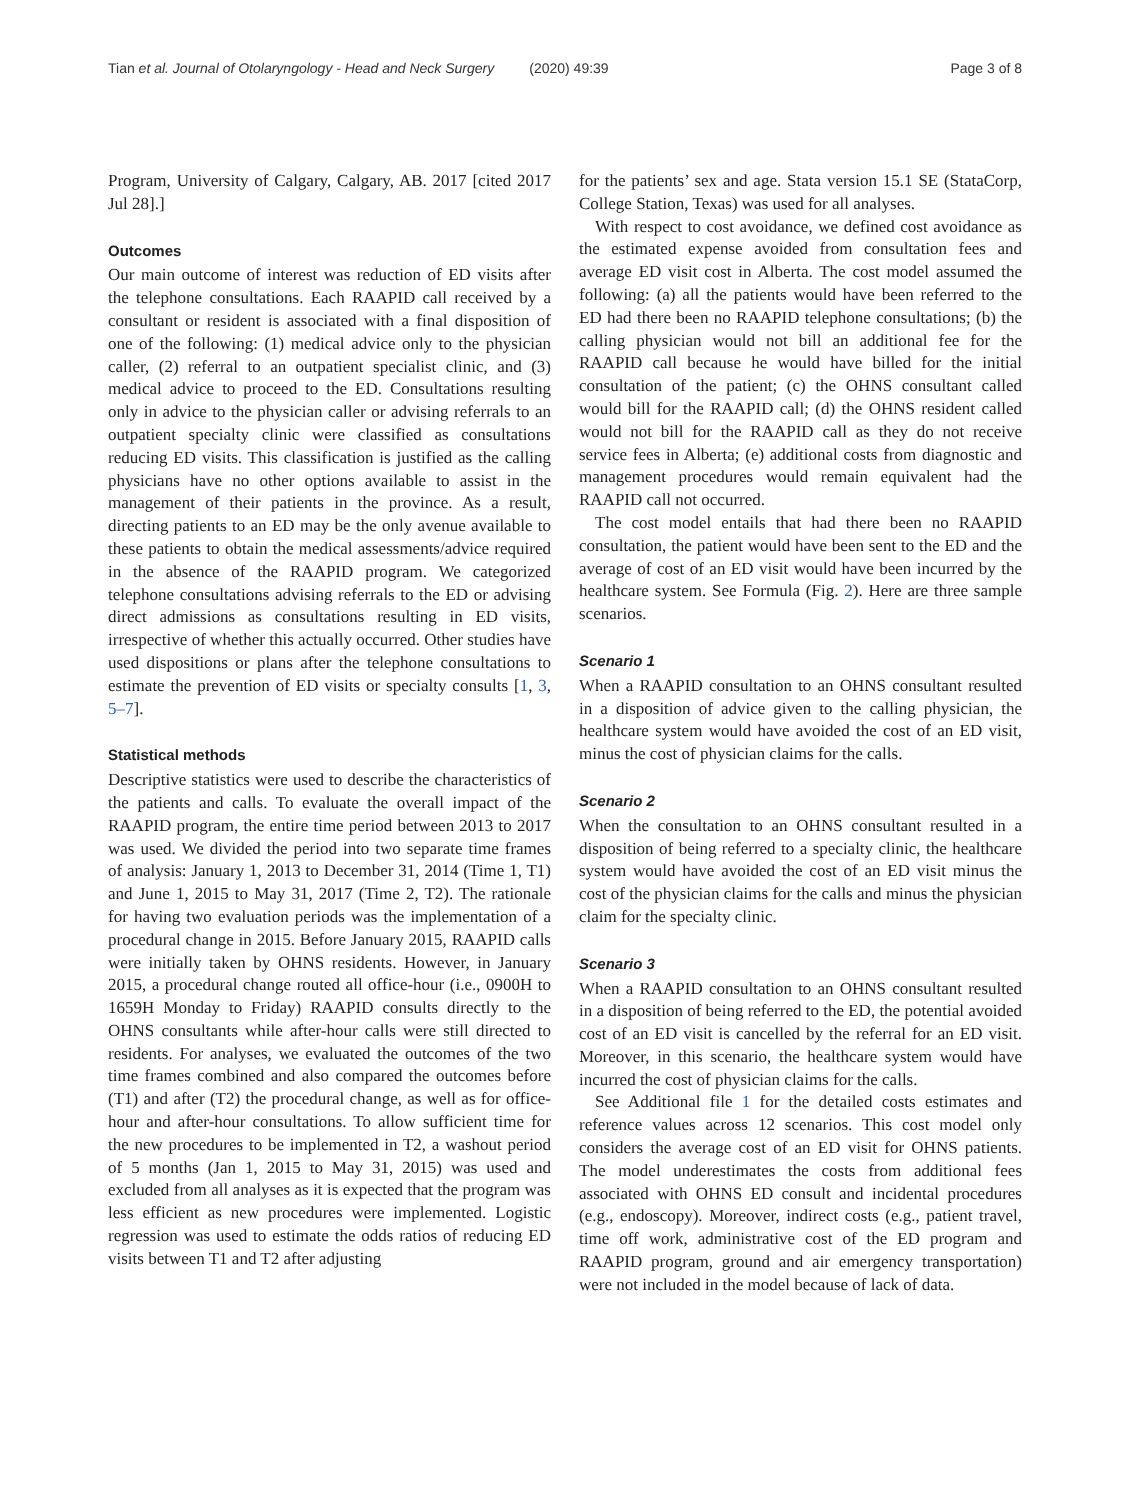Tian et al. Journal of Otolaryngology - Head and Neck Surgery (2020) 49:39 Page 3 of 8
Program, University of Calgary, Calgary, AB. 2017 [cited 2017 Jul 28].]
Outcomes
Our main outcome of interest was reduction of ED visits after the telephone consultations. Each RAAPID call received by a consultant or resident is associated with a final disposition of one of the following: (1) medical advice only to the physician caller, (2) referral to an outpatient specialist clinic, and (3) medical advice to proceed to the ED. Consultations resulting only in advice to the physician caller or advising referrals to an outpatient specialty clinic were classified as consultations reducing ED visits. This classification is justified as the calling physicians have no other options available to assist in the management of their patients in the province. As a result, directing patients to an ED may be the only avenue available to these patients to obtain the medical assessments/advice required in the absence of the RAAPID program. We categorized telephone consultations advising referrals to the ED or advising direct admissions as consultations resulting in ED visits, irrespective of whether this actually occurred. Other studies have used dispositions or plans after the telephone consultations to estimate the prevention of ED visits or specialty consults [1, 3, 5–7].
Statistical methods
Descriptive statistics were used to describe the characteristics of the patients and calls. To evaluate the overall impact of the RAAPID program, the entire time period between 2013 to 2017 was used. We divided the period into two separate time frames of analysis: January 1, 2013 to December 31, 2014 (Time 1, T1) and June 1, 2015 to May 31, 2017 (Time 2, T2). The rationale for having two evaluation periods was the implementation of a procedural change in 2015. Before January 2015, RAAPID calls were initially taken by OHNS residents. However, in January 2015, a procedural change routed all office-hour (i.e., 0900H to 1659H Monday to Friday) RAAPID consults directly to the OHNS consultants while after-hour calls were still directed to residents. For analyses, we evaluated the outcomes of the two time frames combined and also compared the outcomes before (T1) and after (T2) the procedural change, as well as for office-hour and after-hour consultations. To allow sufficient time for the new procedures to be implemented in T2, a washout period of 5 months (Jan 1, 2015 to May 31, 2015) was used and excluded from all analyses as it is expected that the program was less efficient as new procedures were implemented. Logistic regression was used to estimate the odds ratios of reducing ED visits between T1 and T2 after adjusting
for the patients’ sex and age. Stata version 15.1 SE (StataCorp, College Station, Texas) was used for all analyses.
With respect to cost avoidance, we defined cost avoidance as the estimated expense avoided from consultation fees and average ED visit cost in Alberta. The cost model assumed the following: (a) all the patients would have been referred to the ED had there been no RAAPID telephone consultations; (b) the calling physician would not bill an additional fee for the RAAPID call because he would have billed for the initial consultation of the patient; (c) the OHNS consultant called would bill for the RAAPID call; (d) the OHNS resident called would not bill for the RAAPID call as they do not receive service fees in Alberta; (e) additional costs from diagnostic and management procedures would remain equivalent had the RAAPID call not occurred.
The cost model entails that had there been no RAAPID consultation, the patient would have been sent to the ED and the average of cost of an ED visit would have been incurred by the healthcare system. See Formula (Fig. 2). Here are three sample scenarios.
Scenario 1
When a RAAPID consultation to an OHNS consultant resulted in a disposition of advice given to the calling physician, the healthcare system would have avoided the cost of an ED visit, minus the cost of physician claims for the calls.
Scenario 2
When the consultation to an OHNS consultant resulted in a disposition of being referred to a specialty clinic, the healthcare system would have avoided the cost of an ED visit minus the cost of the physician claims for the calls and minus the physician claim for the specialty clinic.
Scenario 3
When a RAAPID consultation to an OHNS consultant resulted in a disposition of being referred to the ED, the potential avoided cost of an ED visit is cancelled by the referral for an ED visit. Moreover, in this scenario, the healthcare system would have incurred the cost of physician claims for the calls.
See Additional file 1 for the detailed costs estimates and reference values across 12 scenarios. This cost model only considers the average cost of an ED visit for OHNS patients. The model underestimates the costs from additional fees associated with OHNS ED consult and incidental procedures (e.g., endoscopy). Moreover, indirect costs (e.g., patient travel, time off work, administrative cost of the ED program and RAAPID program, ground and air emergency transportation) were not included in the model because of lack of data.